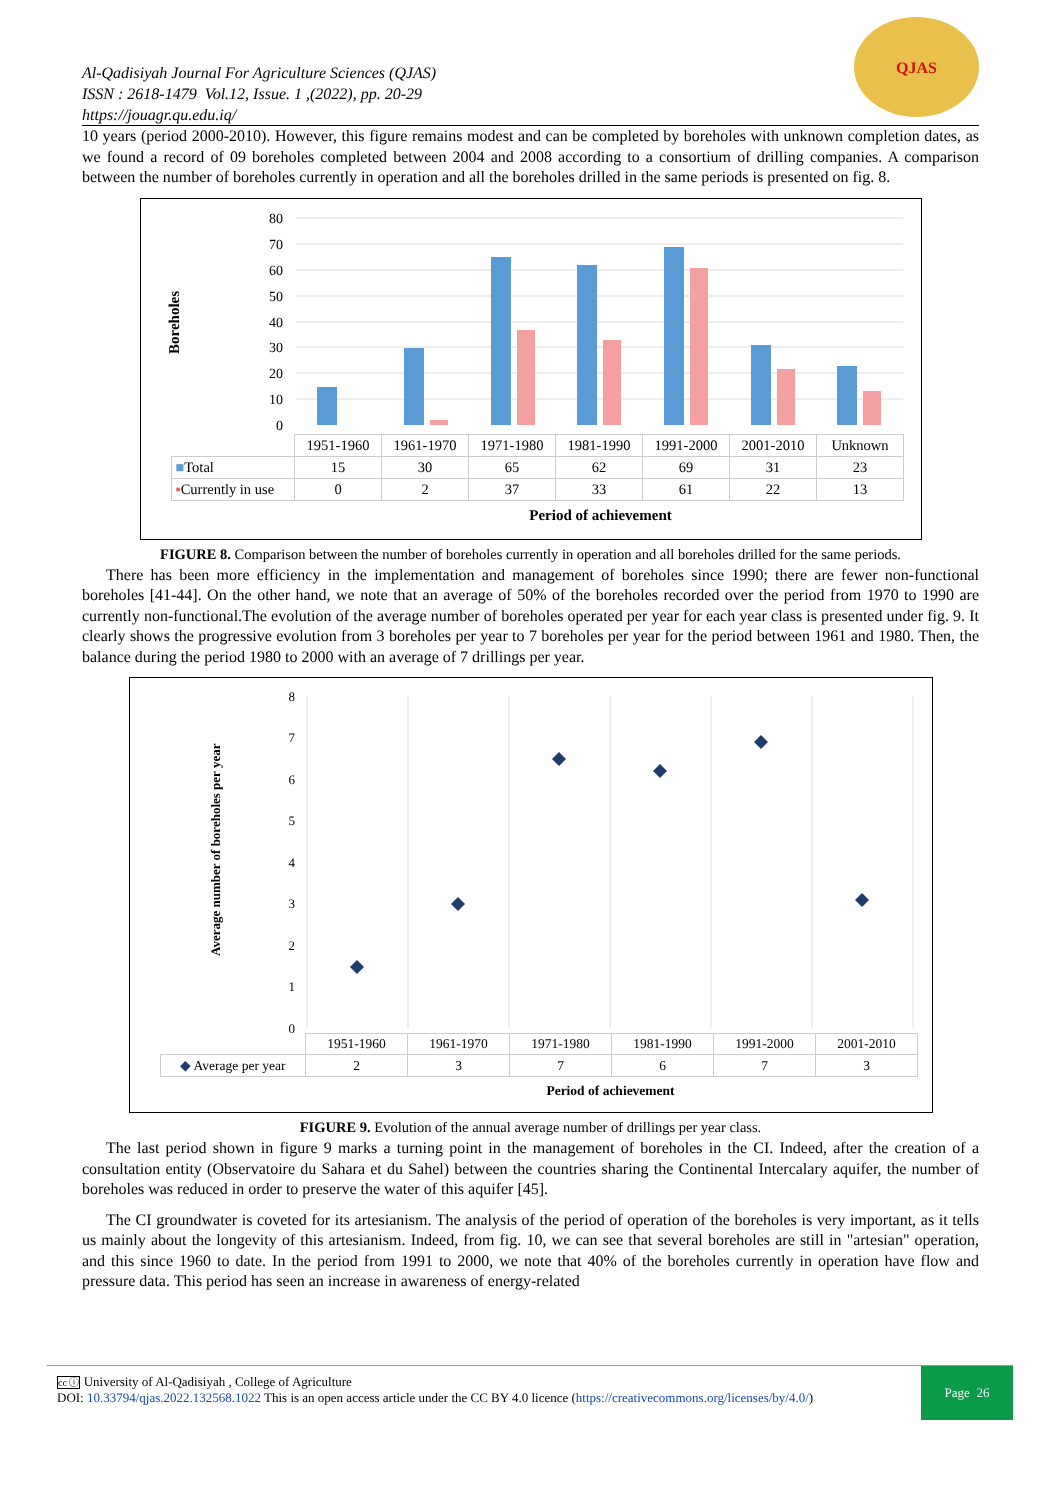Al-Qadisiyah Journal For Agriculture Sciences (QJAS)
ISSN : 2618-1479 Vol.12, Issue. 1 ,(2022), pp. 20-29
https://jouagr.qu.edu.iq/
QJAS
10 years (period 2000-2010). However, this figure remains modest and can be completed by boreholes with unknown completion dates, as we found a record of 09 boreholes completed between 2004 and 2008 according to a consortium of drilling companies. A comparison between the number of boreholes currently in operation and all the boreholes drilled in the same periods is presented on fig. 8.
Boreholes
80
70
60
50
40
30
20
10
0
| | 1951-1960 | 1961-1970 | 1971-1980 | 1981-1990 | 1991-2000 | 2001-2010 | Unknown |
| ■ Total | 15 | 30 | 65 | 62 | 69 | 31 | 23 |
| ▪ Currently in use | 0 | 2 | 37 | 33 | 61 | 22 | 13 |
Period of achievement
FIGURE 8. Comparison between the number of boreholes currently in operation and all boreholes drilled for the same periods.
There has been more efficiency in the implementation and management of boreholes since 1990; there are fewer non-functional boreholes [41-44]. On the other hand, we note that an average of 50% of the boreholes recorded over the period from 1970 to 1990 are currently non-functional.The evolution of the average number of boreholes operated per year for each year class is presented under fig. 9. It clearly shows the progressive evolution from 3 boreholes per year to 7 boreholes per year for the period between 1961 and 1980. Then, the balance during the period 1980 to 2000 with an average of 7 drillings per year.
Average number of boreholes per year
8
7
6
5
4
3
2
1
0
| | 1951-1960 | 1961-1970 | 1971-1980 | 1981-1990 | 1991-2000 | 2001-2010 |
| ◆ Average per year | 2 | 3 | 7 | 6 | 7 | 3 |
Period of achievement
FIGURE 9. Evolution of the annual average number of drillings per year class.
The last period shown in figure 9 marks a turning point in the management of boreholes in the CI. Indeed, after the creation of a consultation entity (Observatoire du Sahara et du Sahel) between the countries sharing the Continental Intercalary aquifer, the number of boreholes was reduced in order to preserve the water of this aquifer [45].
The CI groundwater is coveted for its artesianism. The analysis of the period of operation of the boreholes is very important, as it tells us mainly about the longevity of this artesianism. Indeed, from fig. 10, we can see that several boreholes are still in "artesian" operation, and this since 1960 to date. In the period from 1991 to 2000, we note that 40% of the boreholes currently in operation have flow and pressure data. This period has seen an increase in awareness of energy-related
cc ⓘ University of Al-Qadisiyah , College of Agriculture
DOI: 10.33794/qjas.2022.132568.1022 This is an open access article under the CC BY 4.0 licence (https://creativecommons.org/licenses/by/4.0/)
Page 26